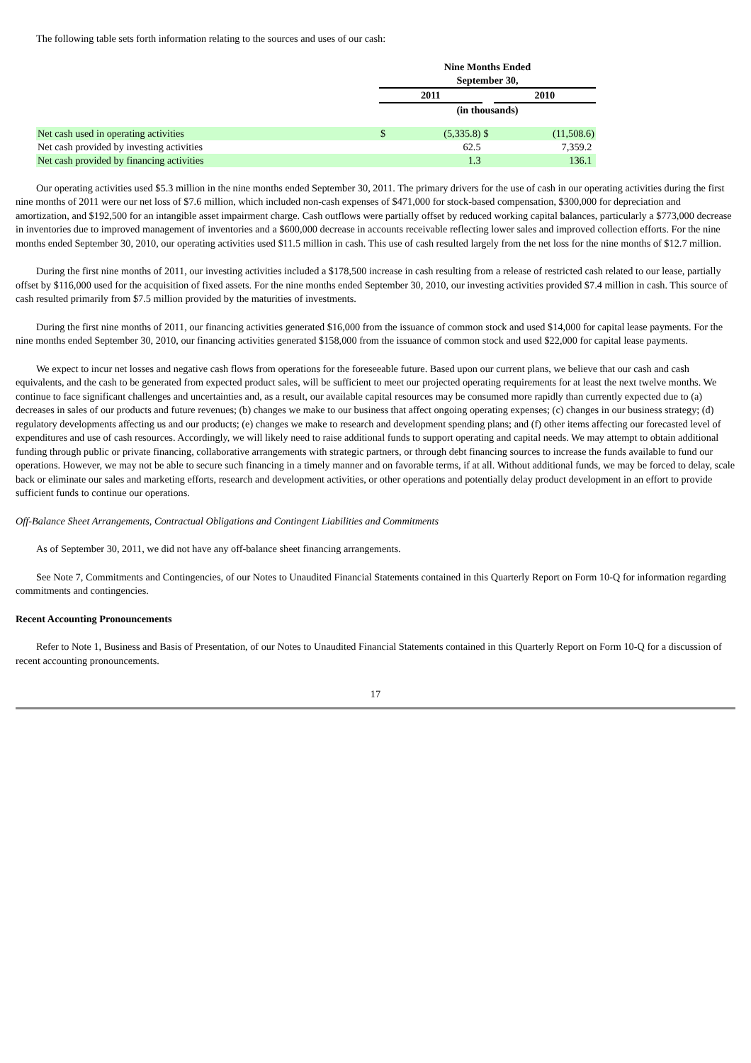The following table sets forth information relating to the sources and uses of our cash:
| | Nine Months Ended September 30, | | | | |
| | 2011 | | | 2010 | |
| | (in thousands) | | | | |
| Net cash used in operating activities | $ | (5,335.8) | $ | | (11,508.6) |
| Net cash provided by investing activities | | 62.5 | | | 7,359.2 |
| Net cash provided by financing activities | | 1.3 | | | 136.1 |
Our operating activities used $5.3 million in the nine months ended September 30, 2011. The primary drivers for the use of cash in our operating activities during the first nine months of 2011 were our net loss of $7.6 million, which included non-cash expenses of $471,000 for stock-based compensation, $300,000 for depreciation and amortization, and $192,500 for an intangible asset impairment charge. Cash outflows were partially offset by reduced working capital balances, particularly a $773,000 decrease in inventories due to improved management of inventories and a $600,000 decrease in accounts receivable reflecting lower sales and improved collection efforts. For the nine months ended September 30, 2010, our operating activities used $11.5 million in cash. This use of cash resulted largely from the net loss for the nine months of $12.7 million.
During the first nine months of 2011, our investing activities included a $178,500 increase in cash resulting from a release of restricted cash related to our lease, partially offset by $116,000 used for the acquisition of fixed assets. For the nine months ended September 30, 2010, our investing activities provided $7.4 million in cash. This source of cash resulted primarily from $7.5 million provided by the maturities of investments.
During the first nine months of 2011, our financing activities generated $16,000 from the issuance of common stock and used $14,000 for capital lease payments. For the nine months ended September 30, 2010, our financing activities generated $158,000 from the issuance of common stock and used $22,000 for capital lease payments.
We expect to incur net losses and negative cash flows from operations for the foreseeable future. Based upon our current plans, we believe that our cash and cash equivalents, and the cash to be generated from expected product sales, will be sufficient to meet our projected operating requirements for at least the next twelve months. We continue to face significant challenges and uncertainties and, as a result, our available capital resources may be consumed more rapidly than currently expected due to (a) decreases in sales of our products and future revenues; (b) changes we make to our business that affect ongoing operating expenses; (c) changes in our business strategy; (d) regulatory developments affecting us and our products; (e) changes we make to research and development spending plans; and (f) other items affecting our forecasted level of expenditures and use of cash resources. Accordingly, we will likely need to raise additional funds to support operating and capital needs. We may attempt to obtain additional funding through public or private financing, collaborative arrangements with strategic partners, or through debt financing sources to increase the funds available to fund our operations. However, we may not be able to secure such financing in a timely manner and on favorable terms, if at all. Without additional funds, we may be forced to delay, scale back or eliminate our sales and marketing efforts, research and development activities, or other operations and potentially delay product development in an effort to provide sufficient funds to continue our operations.
Off-Balance Sheet Arrangements, Contractual Obligations and Contingent Liabilities and Commitments
As of September 30, 2011, we did not have any off-balance sheet financing arrangements.
See Note 7, Commitments and Contingencies, of our Notes to Unaudited Financial Statements contained in this Quarterly Report on Form 10-Q for information regarding commitments and contingencies.
Recent Accounting Pronouncements
Refer to Note 1, Business and Basis of Presentation, of our Notes to Unaudited Financial Statements contained in this Quarterly Report on Form 10-Q for a discussion of recent accounting pronouncements.
17